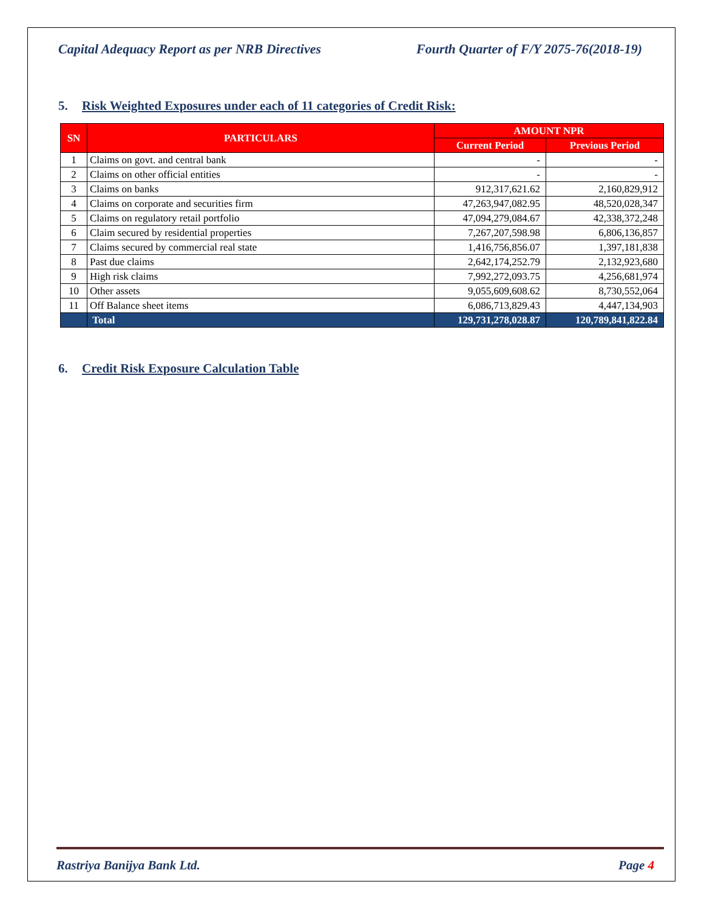Capital Adequacy Report as per NRB Directives Fourth Quarter of F/Y 2075-76(2018-19)
5. Risk Weighted Exposures under each of 11 categories of Credit Risk:
| SN | PARTICULARS | AMOUNT NPR | |
| --- | --- | --- | --- |
| | | Current Period | Previous Period |
| 1 | Claims on govt. and central bank | - | - |
| 2 | Claims on other official entities | - | - |
| 3 | Claims on banks | 912,317,621.62 | 2,160,829,912 |
| 4 | Claims on corporate and securities firm | 47,263,947,082.95 | 48,520,028,347 |
| 5 | Claims on regulatory retail portfolio | 47,094,279,084.67 | 42,338,372,248 |
| 6 | Claim secured by residential properties | 7,267,207,598.98 | 6,806,136,857 |
| 7 | Claims secured by commercial real state | 1,416,756,856.07 | 1,397,181,838 |
| 8 | Past due claims | 2,642,174,252.79 | 2,132,923,680 |
| 9 | High risk claims | 7,992,272,093.75 | 4,256,681,974 |
| 10 | Other assets | 9,055,609,608.62 | 8,730,552,064 |
| 11 | Off Balance sheet items | 6,086,713,829.43 | 4,447,134,903 |
| | Total | 129,731,278,028.87 | 120,789,841,822.84 |
6. Credit Risk Exposure Calculation Table
Rastriya Banijya Bank Ltd. Page 4